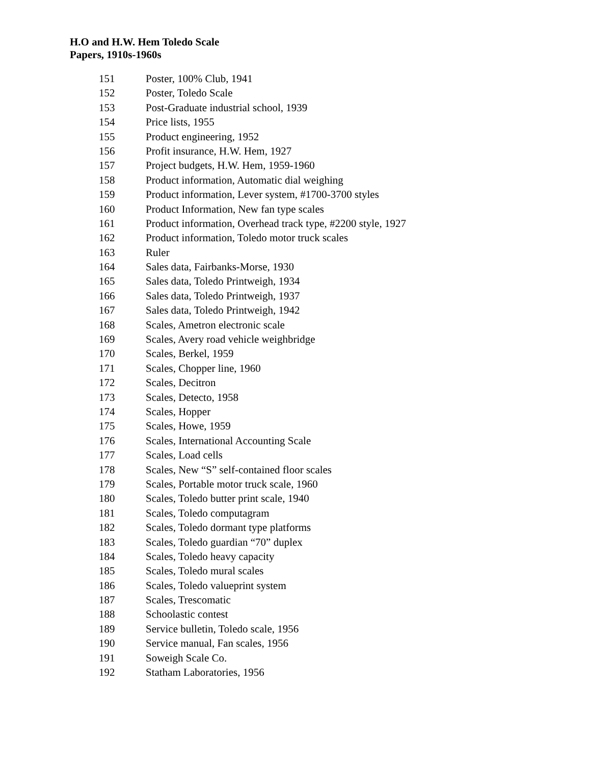H.O and H.W. Hem Toledo Scale
Papers, 1910s-1960s
151 Poster, 100% Club, 1941
152 Poster, Toledo Scale
153 Post-Graduate industrial school, 1939
154 Price lists, 1955
155 Product engineering, 1952
156 Profit insurance, H.W. Hem, 1927
157 Project budgets, H.W. Hem, 1959-1960
158 Product information, Automatic dial weighing
159 Product information, Lever system, #1700-3700 styles
160 Product Information, New fan type scales
161 Product information, Overhead track type, #2200 style, 1927
162 Product information, Toledo motor truck scales
163 Ruler
164 Sales data, Fairbanks-Morse, 1930
165 Sales data, Toledo Printweigh, 1934
166 Sales data, Toledo Printweigh, 1937
167 Sales data, Toledo Printweigh, 1942
168 Scales, Ametron electronic scale
169 Scales, Avery road vehicle weighbridge
170 Scales, Berkel, 1959
171 Scales, Chopper line, 1960
172 Scales, Decitron
173 Scales, Detecto, 1958
174 Scales, Hopper
175 Scales, Howe, 1959
176 Scales, International Accounting Scale
177 Scales, Load cells
178 Scales, New “S” self-contained floor scales
179 Scales, Portable motor truck scale, 1960
180 Scales, Toledo butter print scale, 1940
181 Scales, Toledo computagram
182 Scales, Toledo dormant type platforms
183 Scales, Toledo guardian “70” duplex
184 Scales, Toledo heavy capacity
185 Scales, Toledo mural scales
186 Scales, Toledo valueprint system
187 Scales, Trescomatic
188 Schoolastic contest
189 Service bulletin, Toledo scale, 1956
190 Service manual, Fan scales, 1956
191 Soweigh Scale Co.
192 Statham Laboratories, 1956